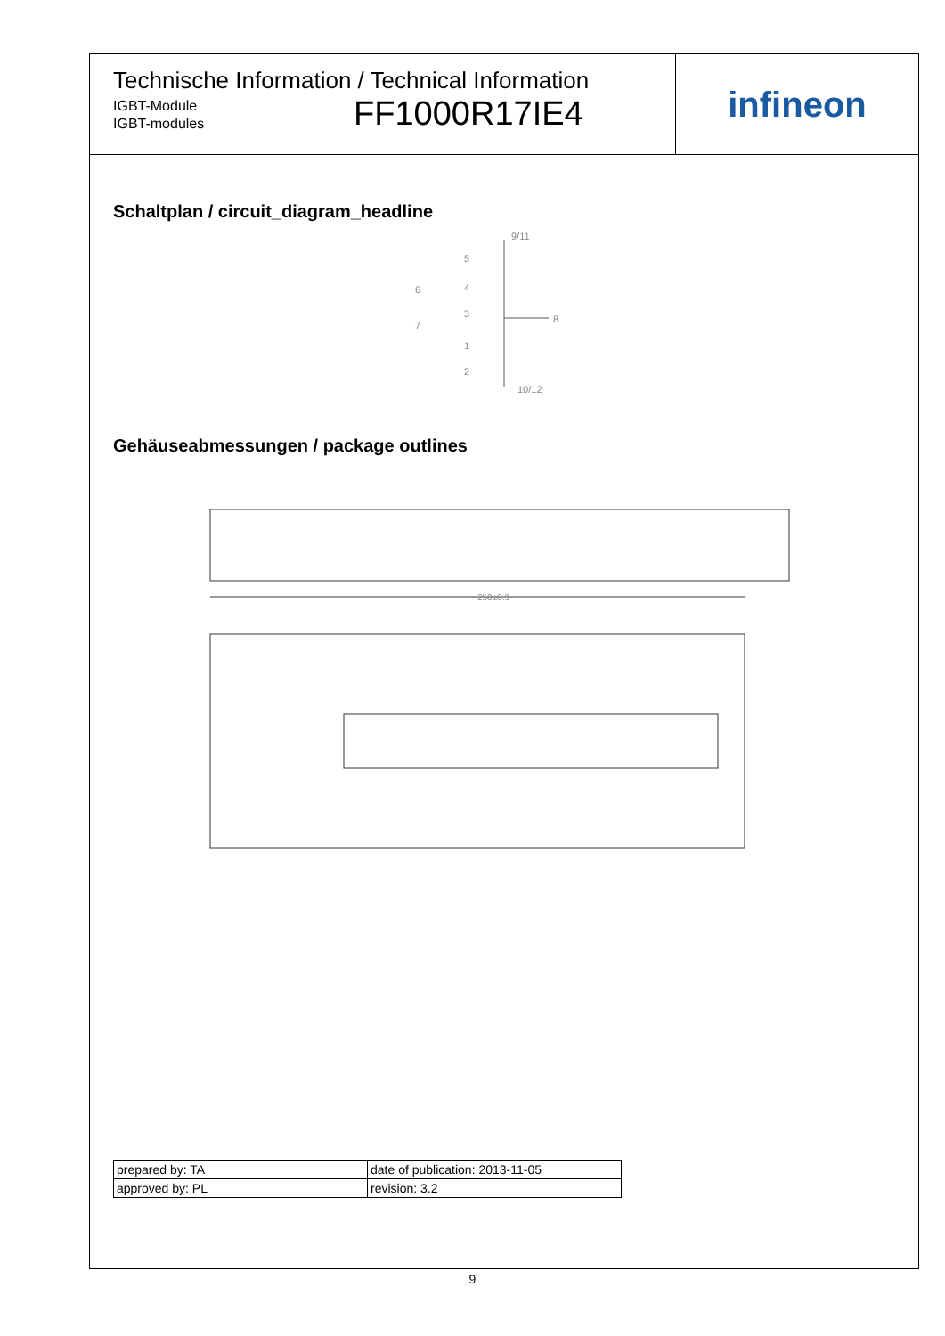Technische Information / Technical Information
IGBT-Module
IGBT-modules
FF1000R17IE4
infineon
Schaltplan / circuit_diagram_headline
9/11
5
4
6
3
8
7
1
2
10/12
Gehäuseabmessungen / package outlines
250±0.3
| prepared by: TA | date of publication: 2013-11-05 |
| approved by: PL | revision: 3.2 |
9